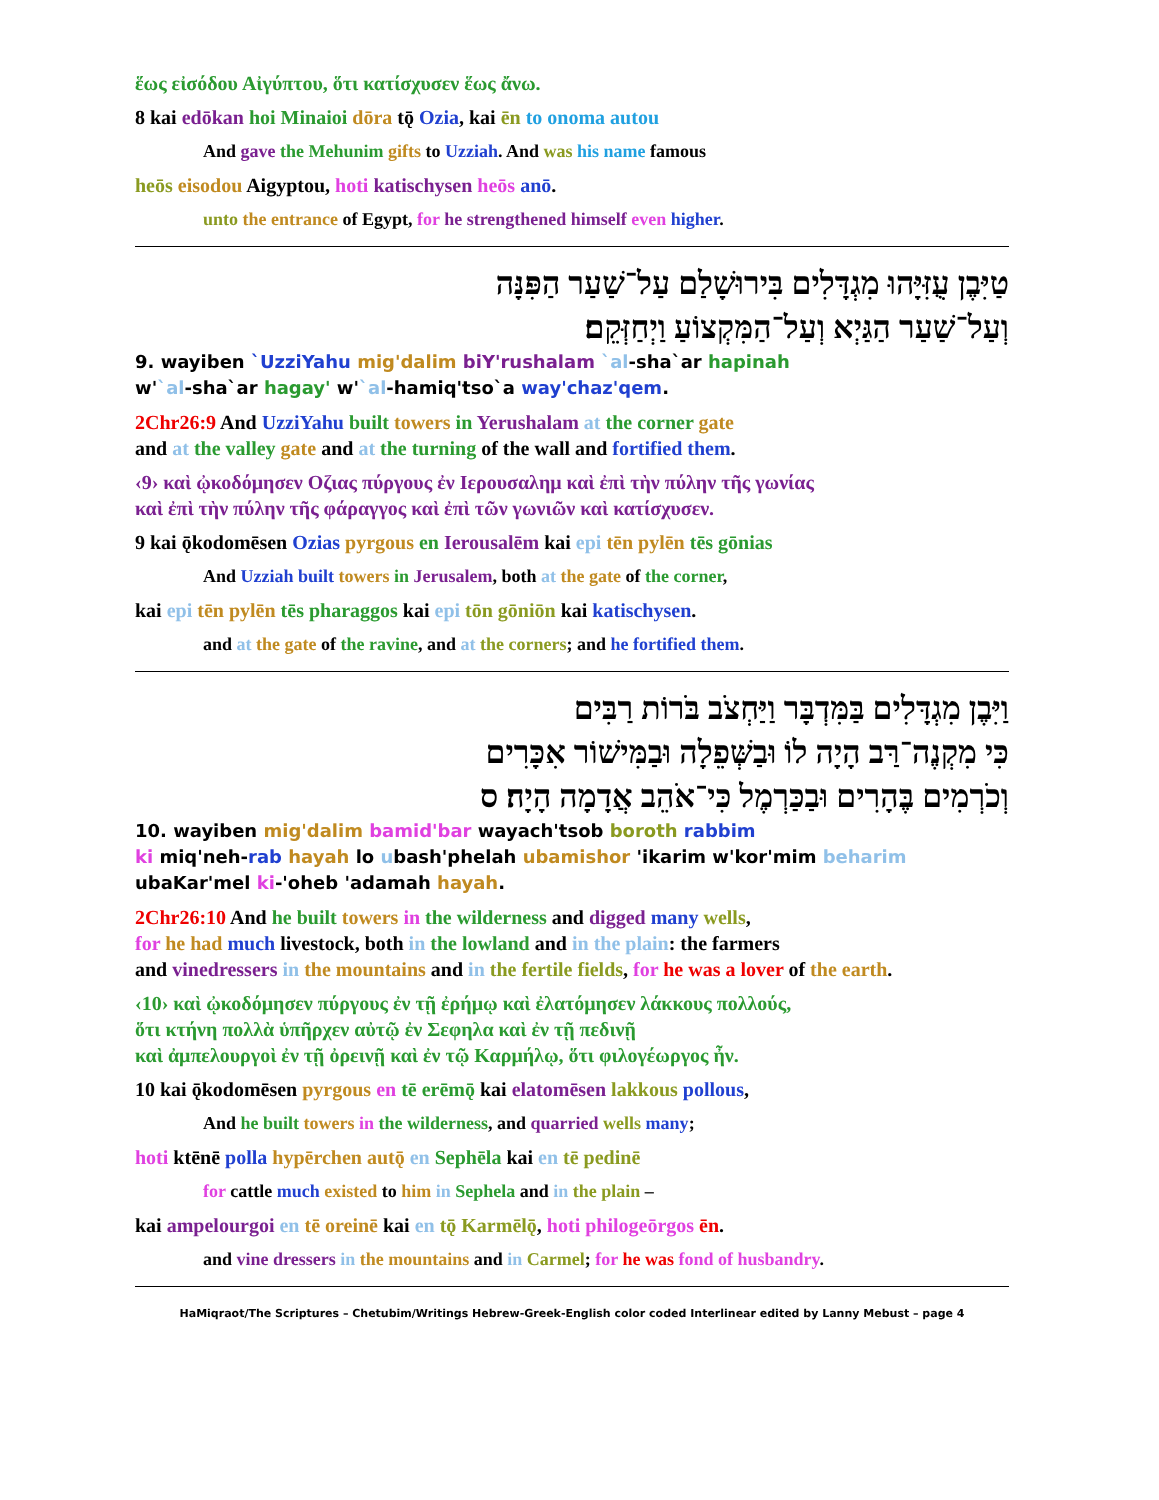ἕως εἰσόδου Αἰγύπτου, ὅτι κατίσχυσεν ἕως ἄνω.
8 kai edōkan hoi Minaioi dōra tǭ Ozia, kai ēn to onoma autou
And gave the Mehunim gifts to Uzziah. And was his name famous
heōs eisodou Aigyptou, hoti katischysen heōs anō.
unto the entrance of Egypt, for he strengthened himself even higher.
טַיִּבֶן עֻזִּיָּהוּ מִגְדָּלִים בִּירוּשָׁלַם עַל־שַׁעַר הַפִּנָּה
וְעַל־שַׁעַר הַגַּיְא וְעַל־הַמִּקְצוֹעַ וַיְחַזְּקֵם׃
9. wayiben `UzziYahu mig'dalim biY'rushalam `al-sha`ar hapinah
w'`al-sha`ar hagay' w'`al-hamiq'tso`a way'chaz'qem.
2Chr26:9 And UzziYahu built towers in Yerushalam at the corner gate
and at the valley gate and at the turning of the wall and fortified them.
‹9› καὶ ᾠκοδόμησεν Οζιας πύργους ἐν Ιερουσαλημ καὶ ἐπὶ τὴν πύλην τῆς γωνίας
καὶ ἐπὶ τὴν πύλην τῆς φάραγγος καὶ ἐπὶ τῶν γωνιῶν καὶ κατίσχυσεν.
9 kai ǭkodomēsen Ozias pyrgous en Ierousalēm kai epi tēn pylēn tēs gōnias
And Uzziah built towers in Jerusalem, both at the gate of the corner,
kai epi tēn pylēn tēs pharaggos kai epi tōn gōniōn kai katischysen.
and at the gate of the ravine, and at the corners; and he fortified them.
וַיִּבֶן מִגְדָּלִים בַּמִּדְבָּר וַיַּחְצֹב בֹּרוֹת רַבִּים
כִּי מִקְנֶה־רַּב הָיָה לוֹ וּבַשְּׁפֵלָה וּבַמִּישׁוֹר אִכָּרִים
וְכֹרְמִים בֶּהָרִים וּבַכַּרְמֶל כִּי־אֹהֵב אֲדָמָה הָיָה׃ ס
10. wayiben mig'dalim bamid'bar wayach'tsob boroth rabbim
ki miq'neh-rab hayah lo ubash'phelah ubamishor 'ikarim w'kor'mim beharim
ubaKar'mel ki-'oheb 'adamah hayah.
2Chr26:10 And he built towers in the wilderness and digged many wells,
for he had much livestock, both in the lowland and in the plain: the farmers
and vinedressers in the mountains and in the fertile fields, for he was a lover of the earth.
‹10› καὶ ᾠκοδόμησεν πύργους ἐν τῇ ἐρήμῳ καὶ ἐλατόμησεν λάκκους πολλούς,
ὅτι κτήνη πολλὰ ὑπῆρχεν αὐτῷ ἐν Σεφηλα καὶ ἐν τῇ πεδινῇ
καὶ ἀμπελουργοὶ ἐν τῇ ὀρεινῇ καὶ ἐν τῷ Καρμήλῳ, ὅτι φιλογέωργος ἦν.
10 kai ǭkodomēsen pyrgous en tē erēmǭ kai elatomēsen lakkous pollous,
And he built towers in the wilderness, and quarried wells many;
hoti ktēnē polla hypērchen autǭ en Sephēla kai en tē pedinē
for cattle much existed to him in Sephela and in the plain –
kai ampelourgoi en tē oreinē kai en tǭ Karmēlǭ, hoti philogeōrgos ēn.
and vine dressers in the mountains and in Carmel; for he was fond of husbandry.
HaMiqraot/The Scriptures – Chetubim/Writings Hebrew-Greek-English color coded Interlinear edited by Lanny Mebust – page 4